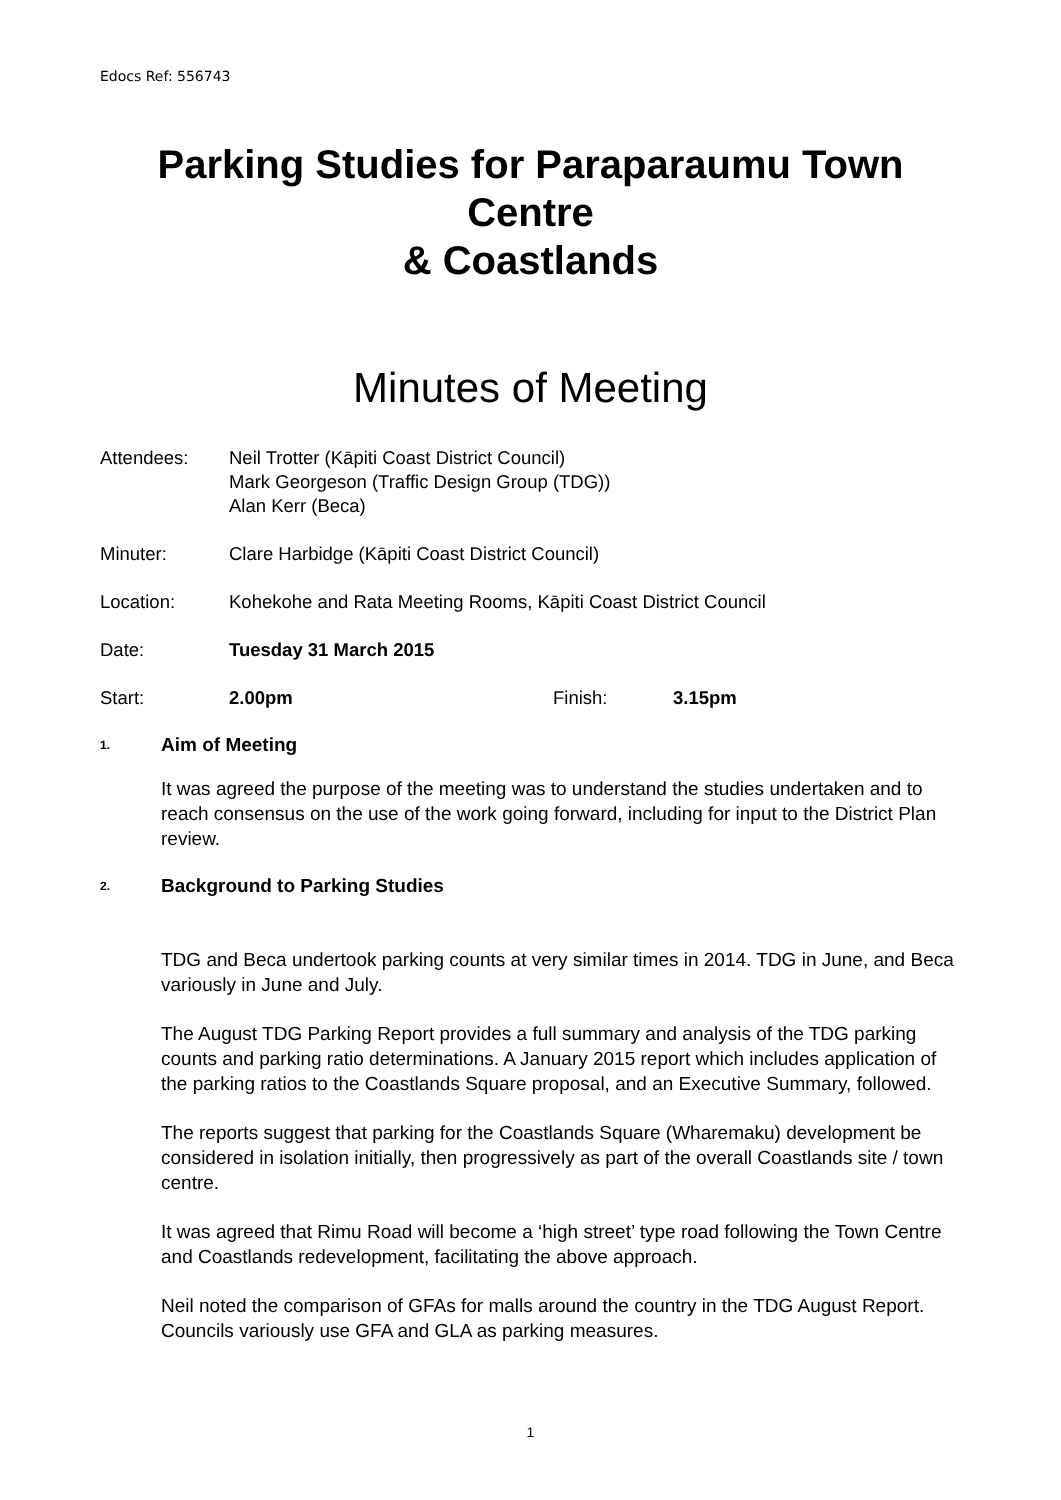Edocs Ref: 556743
Parking Studies for Paraparaumu Town Centre
& Coastlands
Minutes of Meeting
Attendees: Neil Trotter (Kāpiti Coast District Council)
Mark Georgeson (Traffic Design Group (TDG))
Alan Kerr (Beca)
Minuter: Clare Harbidge (Kāpiti Coast District Council)
Location: Kohekohe and Rata Meeting Rooms, Kāpiti Coast District Council
Date: Tuesday 31 March 2015
Start: 2.00pm Finish: 3.15pm
1.
Aim of Meeting
It was agreed the purpose of the meeting was to understand the studies undertaken and to reach consensus on the use of the work going forward, including for input to the District Plan review.
2.
Background to Parking Studies
TDG and Beca undertook parking counts at very similar times in 2014. TDG in June, and Beca variously in June and July.
The August TDG Parking Report provides a full summary and analysis of the TDG parking counts and parking ratio determinations. A January 2015 report which includes application of the parking ratios to the Coastlands Square proposal, and an Executive Summary, followed.
The reports suggest that parking for the Coastlands Square (Wharemaku) development be considered in isolation initially, then progressively as part of the overall Coastlands site / town centre.
It was agreed that Rimu Road will become a ‘high street’ type road following the Town Centre and Coastlands redevelopment, facilitating the above approach.
Neil noted the comparison of GFAs for malls around the country in the TDG August Report. Councils variously use GFA and GLA as parking measures.
1